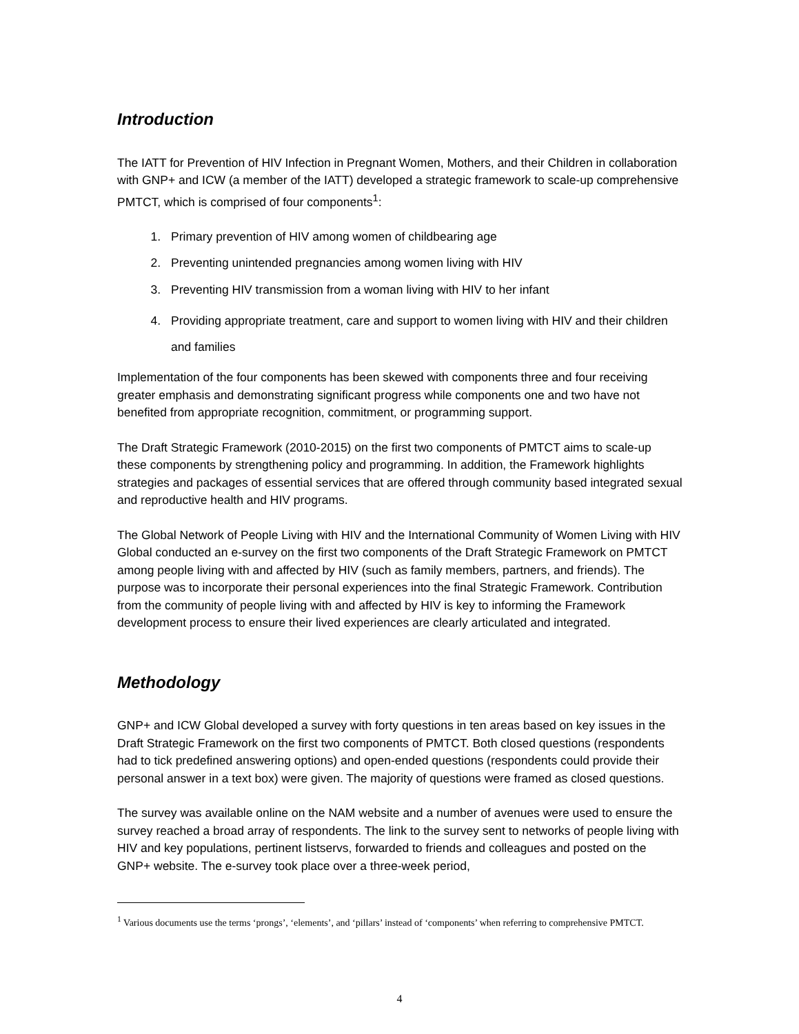Introduction
The IATT for Prevention of HIV Infection in Pregnant Women, Mothers, and their Children in collaboration with GNP+ and ICW (a member of the IATT) developed a strategic framework to scale-up comprehensive PMTCT, which is comprised of four components<sup>1</sup>:
1. Primary prevention of HIV among women of childbearing age
2. Preventing unintended pregnancies among women living with HIV
3. Preventing HIV transmission from a woman living with HIV to her infant
4. Providing appropriate treatment, care and support to women living with HIV and their children and families
Implementation of the four components has been skewed with components three and four receiving greater emphasis and demonstrating significant progress while components one and two have not benefited from appropriate recognition, commitment, or programming support.
The Draft Strategic Framework (2010-2015) on the first two components of PMTCT aims to scale-up these components by strengthening policy and programming. In addition, the Framework highlights strategies and packages of essential services that are offered through community based integrated sexual and reproductive health and HIV programs.
The Global Network of People Living with HIV and the International Community of Women Living with HIV Global conducted an e-survey on the first two components of the Draft Strategic Framework on PMTCT among people living with and affected by HIV (such as family members, partners, and friends). The purpose was to incorporate their personal experiences into the final Strategic Framework. Contribution from the community of people living with and affected by HIV is key to informing the Framework development process to ensure their lived experiences are clearly articulated and integrated.
Methodology
GNP+ and ICW Global developed a survey with forty questions in ten areas based on key issues in the Draft Strategic Framework on the first two components of PMTCT. Both closed questions (respondents had to tick predefined answering options) and open-ended questions (respondents could provide their personal answer in a text box) were given. The majority of questions were framed as closed questions.
The survey was available online on the NAM website and a number of avenues were used to ensure the survey reached a broad array of respondents. The link to the survey sent to networks of people living with HIV and key populations, pertinent listservs, forwarded to friends and colleagues and posted on the GNP+ website. The e-survey took place over a three-week period,
<sup>1</sup> Various documents use the terms ‘prongs’, ‘elements’, and ‘pillars’ instead of ‘components’ when referring to comprehensive PMTCT.
4